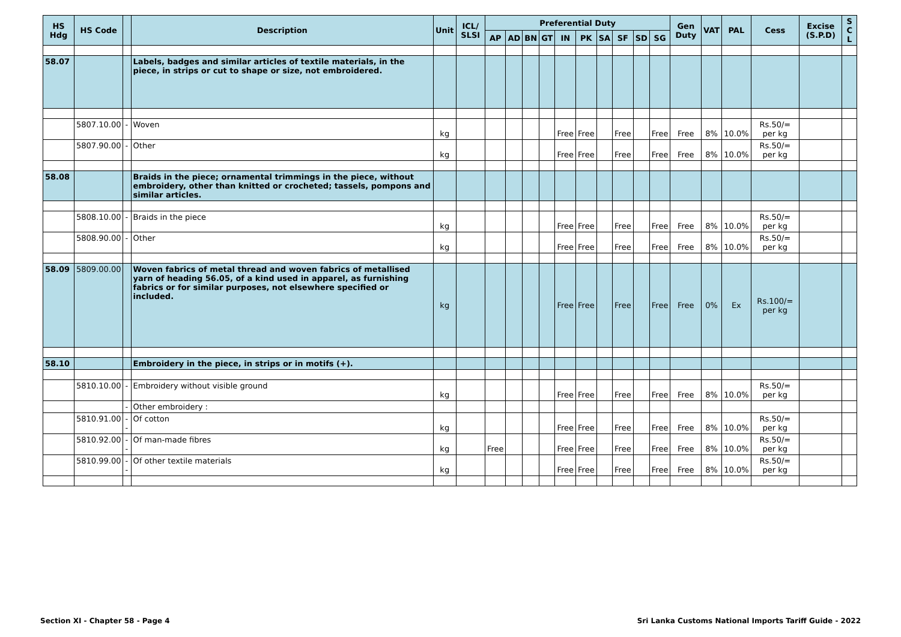| HS Hdg | HS Code | | Description | Unit | ICL/ SLSI | Preferential Duty | | | | | | | | | | Gen Duty | VAT | PAL | Cess | Excise (S.P.D) | S C L |
| --- | --- | --- | --- | --- | --- | --- | --- | --- | --- | --- | --- | --- | --- | --- | --- | --- | --- | --- | --- | --- | --- |
| | | | | | | AP | AD | BN | GT | IN | PK | SA | SF | SD | SG | | | | | | |
| 58.07 | | | Labels, badges and similar articles of textile materials, in the piece, in strips or cut to shape or size, not embroidered. | | | | | | | | | | | | | | | | | | |
| | 5807.10.00 | - | Woven | kg | | | | | | Free | Free | | Free | | Free | Free | 8% | 10.0% | Rs.50/= per kg | | |
| | 5807.90.00 | - | Other | kg | | | | | | Free | Free | | Free | | Free | Free | 8% | 10.0% | Rs.50/= per kg | | |
| 58.08 | | | Braids in the piece; ornamental trimmings in the piece, without embroidery, other than knitted or crocheted; tassels, pompons and similar articles. | | | | | | | | | | | | | | | | | | |
| | 5808.10.00 | - | Braids in the piece | kg | | | | | | Free | Free | | Free | | Free | Free | 8% | 10.0% | Rs.50/= per kg | | |
| | 5808.90.00 | - | Other | kg | | | | | | Free | Free | | Free | | Free | Free | 8% | 10.0% | Rs.50/= per kg | | |
| 58.09 | 5809.00.00 | | Woven fabrics of metal thread and woven fabrics of metallised yarn of heading 56.05, of a kind used in apparel, as furnishing fabrics or for similar purposes, not elsewhere specified or included. | kg | | | | | | Free | Free | | Free | | Free | Free | 0% | Ex | Rs.100/= per kg | | |
| 58.10 | | | Embroidery in the piece, in strips or in motifs (+). | | | | | | | | | | | | | | | | | | |
| | 5810.10.00 | - | Embroidery without visible ground | kg | | | | | | Free | Free | | Free | | Free | Free | 8% | 10.0% | Rs.50/= per kg | | |
| | | - | Other embroidery : | | | | | | | | | | | | | | | | | | |
| | 5810.91.00 | -- | Of cotton | kg | | | | | | Free | Free | | Free | | Free | Free | 8% | 10.0% | Rs.50/= per kg | | |
| | 5810.92.00 | -- | Of man-made fibres | kg | | Free | | | | Free | Free | | Free | | Free | Free | 8% | 10.0% | Rs.50/= per kg | | |
| | 5810.99.00 | -- | Of other textile materials | kg | | | | | | Free | Free | | Free | | Free | Free | 8% | 10.0% | Rs.50/= per kg | | |
Section XI - Chapter 58 - Page 4 Sri Lanka Customs National Imports Tariff Guide - 2022